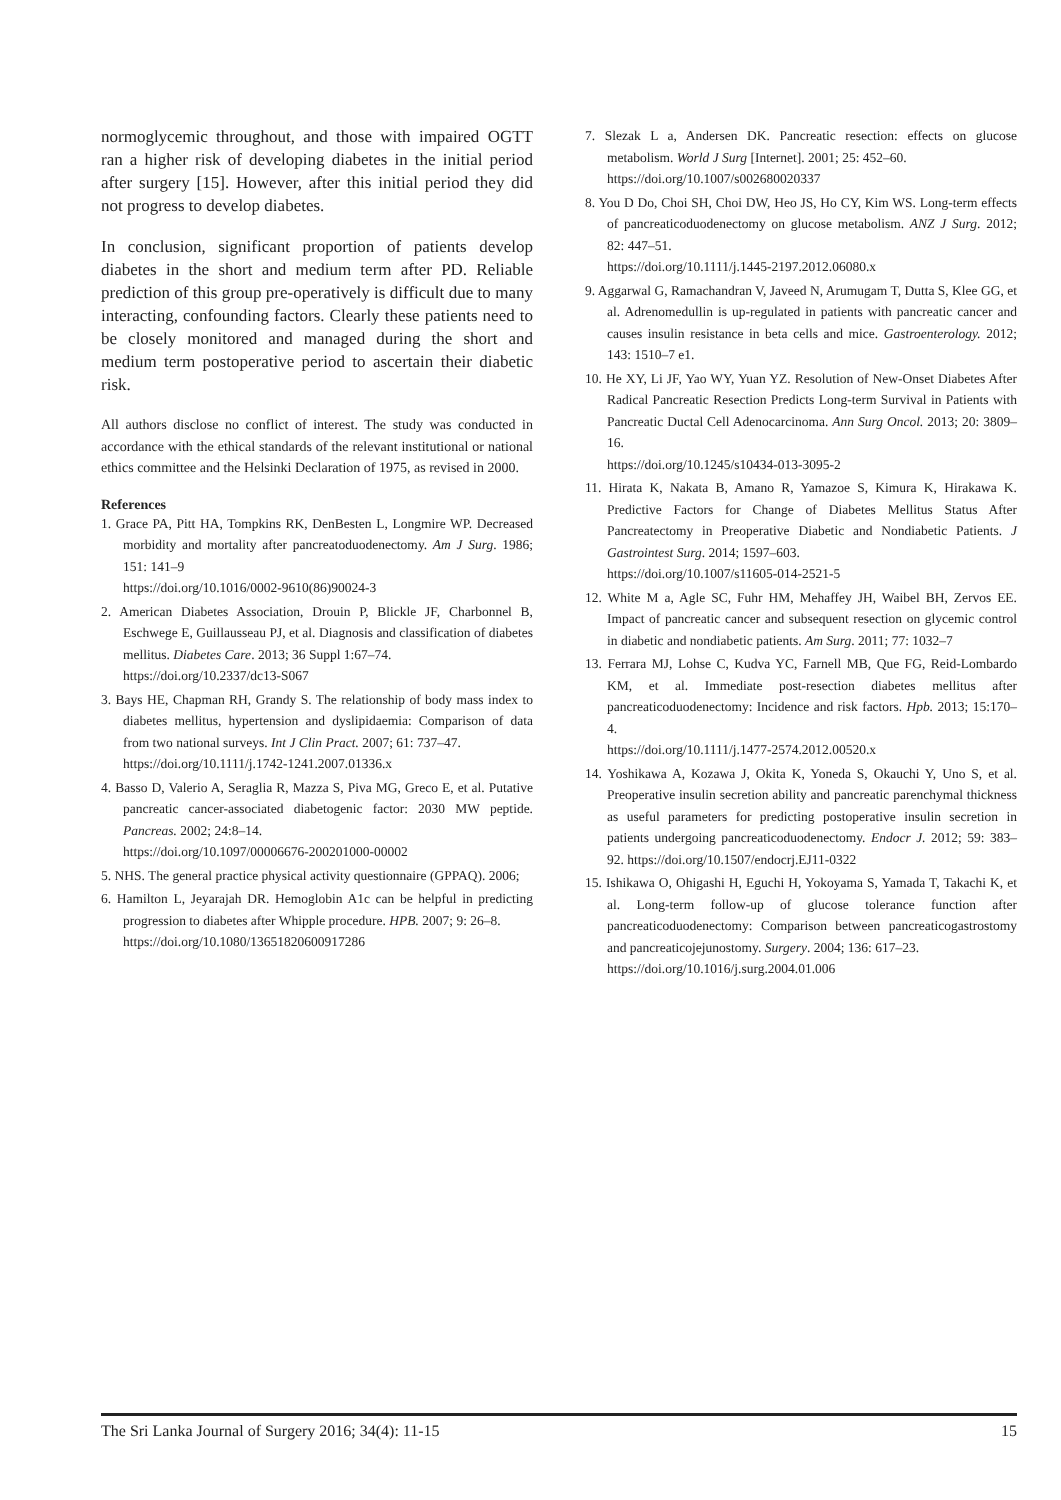normoglycemic throughout, and those with impaired OGTT ran a higher risk of developing diabetes in the initial period after surgery [15]. However, after this initial period they did not progress to develop diabetes.
In conclusion, significant proportion of patients develop diabetes in the short and medium term after PD. Reliable prediction of this group pre-operatively is difficult due to many interacting, confounding factors. Clearly these patients need to be closely monitored and managed during the short and medium term postoperative period to ascertain their diabetic risk.
All authors disclose no conflict of interest. The study was conducted in accordance with the ethical standards of the relevant institutional or national ethics committee and the Helsinki Declaration of 1975, as revised in 2000.
References
1. Grace PA, Pitt HA, Tompkins RK, DenBesten L, Longmire WP. Decreased morbidity and mortality after pancreatoduodenectomy. Am J Surg. 1986; 151: 141–9
https://doi.org/10.1016/0002-9610(86)90024-3
2. American Diabetes Association, Drouin P, Blickle JF, Charbonnel B, Eschwege E, Guillausseau PJ, et al. Diagnosis and classification of diabetes mellitus. Diabetes Care. 2013; 36 Suppl 1:67–74.
https://doi.org/10.2337/dc13-S067
3. Bays HE, Chapman RH, Grandy S. The relationship of body mass index to diabetes mellitus, hypertension and dyslipidaemia: Comparison of data from two national surveys. Int J Clin Pract. 2007; 61: 737–47.
https://doi.org/10.1111/j.1742-1241.2007.01336.x
4. Basso D, Valerio A, Seraglia R, Mazza S, Piva MG, Greco E, et al. Putative pancreatic cancer-associated diabetogenic factor: 2030 MW peptide. Pancreas. 2002; 24:8–14.
https://doi.org/10.1097/00006676-200201000-00002
5. NHS. The general practice physical activity questionnaire (GPPAQ). 2006;
6. Hamilton L, Jeyarajah DR. Hemoglobin A1c can be helpful in predicting progression to diabetes after Whipple procedure. HPB. 2007; 9: 26–8.
https://doi.org/10.1080/13651820600917286
7. Slezak L a, Andersen DK. Pancreatic resection: effects on glucose metabolism. World J Surg [Internet]. 2001; 25: 452–60.
https://doi.org/10.1007/s002680020337
8. You D Do, Choi SH, Choi DW, Heo JS, Ho CY, Kim WS. Long-term effects of pancreaticoduodenectomy on glucose metabolism. ANZ J Surg. 2012; 82: 447–51.
https://doi.org/10.1111/j.1445-2197.2012.06080.x
9. Aggarwal G, Ramachandran V, Javeed N, Arumugam T, Dutta S, Klee GG, et al. Adrenomedullin is up-regulated in patients with pancreatic cancer and causes insulin resistance in beta cells and mice. Gastroenterology. 2012; 143: 1510–7 e1.
10. He XY, Li JF, Yao WY, Yuan YZ. Resolution of New-Onset Diabetes After Radical Pancreatic Resection Predicts Long-term Survival in Patients with Pancreatic Ductal Cell Adenocarcinoma. Ann Surg Oncol. 2013; 20: 3809–16.
https://doi.org/10.1245/s10434-013-3095-2
11. Hirata K, Nakata B, Amano R, Yamazoe S, Kimura K, Hirakawa K. Predictive Factors for Change of Diabetes Mellitus Status After Pancreatectomy in Preoperative Diabetic and Nondiabetic Patients. J Gastrointest Surg. 2014; 1597–603.
https://doi.org/10.1007/s11605-014-2521-5
12. White M a, Agle SC, Fuhr HM, Mehaffey JH, Waibel BH, Zervos EE. Impact of pancreatic cancer and subsequent resection on glycemic control in diabetic and nondiabetic patients. Am Surg. 2011; 77: 1032–7
13. Ferrara MJ, Lohse C, Kudva YC, Farnell MB, Que FG, Reid-Lombardo KM, et al. Immediate post-resection diabetes mellitus after pancreaticoduodenectomy: Incidence and risk factors. Hpb. 2013; 15:170–4.
https://doi.org/10.1111/j.1477-2574.2012.00520.x
14. Yoshikawa A, Kozawa J, Okita K, Yoneda S, Okauchi Y, Uno S, et al. Preoperative insulin secretion ability and pancreatic parenchymal thickness as useful parameters for predicting postoperative insulin secretion in patients undergoing pancreaticoduodenectomy. Endocr J. 2012; 59: 383–92. https://doi.org/10.1507/endocrj.EJ11-0322
15. Ishikawa O, Ohigashi H, Eguchi H, Yokoyama S, Yamada T, Takachi K, et al. Long-term follow-up of glucose tolerance function after pancreaticoduodenectomy: Comparison between pancreaticogastrostomy and pancreaticojejunostomy. Surgery. 2004; 136: 617–23.
https://doi.org/10.1016/j.surg.2004.01.006
The Sri Lanka Journal of Surgery 2016; 34(4): 11-15 15